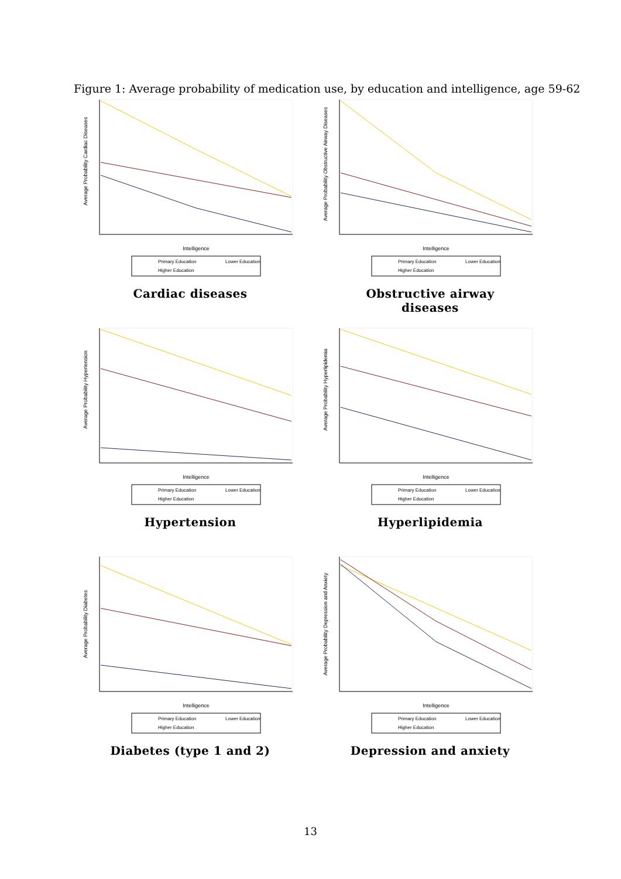Figure 1: Average probability of medication use, by education and intelligence, age 59-62
Average Probability Cardiac Diseases
Intelligence
Primary Education
Lower Education
Higher Education
Cardiac diseases
Average Probability Obstructive Airway Diseases
Intelligence
Primary Education
Lower Education
Higher Education
Obstructive airway
diseases
Average Probability Hypertension
Intelligence
Primary Education
Lower Education
Higher Education
Hypertension
Average Probability Hyperlipidemia
Intelligence
Primary Education
Lower Education
Higher Education
Hyperlipidemia
Average Probability Diabetes
Intelligence
Primary Education
Lower Education
Higher Education
Diabetes (type 1 and 2)
Average Probability Depression and Anxiety
Intelligence
Primary Education
Lower Education
Higher Education
Depression and anxiety
13